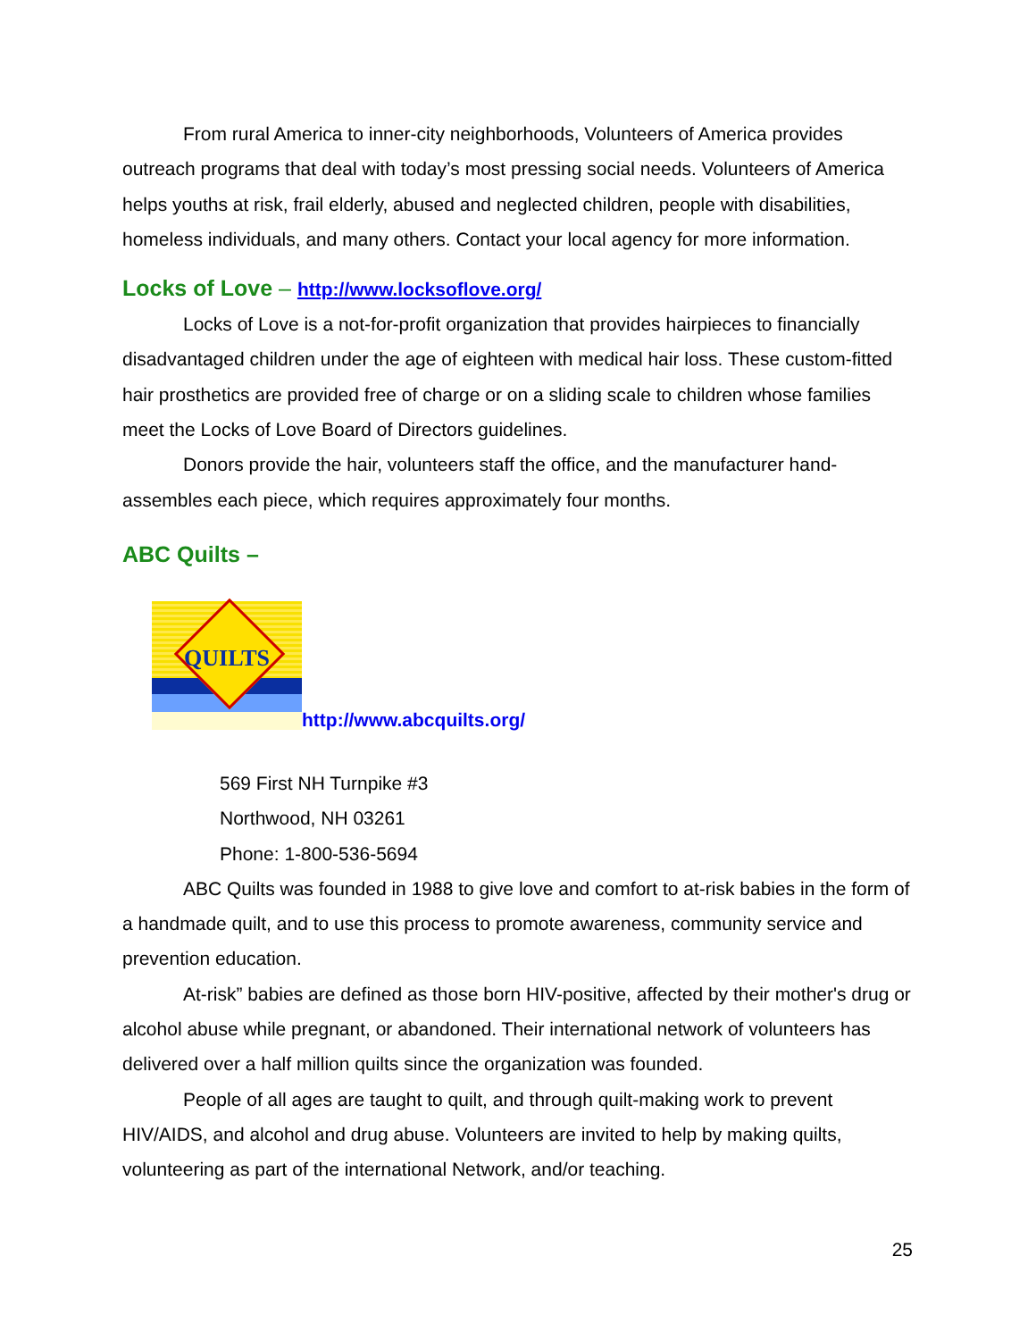From rural America to inner-city neighborhoods, Volunteers of America provides outreach programs that deal with today’s most pressing social needs. Volunteers of America helps youths at risk, frail elderly, abused and neglected children, people with disabilities, homeless individuals, and many others. Contact your local agency for more information.
Locks of Love – http://www.locksoflove.org/
Locks of Love is a not-for-profit organization that provides hairpieces to financially disadvantaged children under the age of eighteen with medical hair loss. These custom-fitted hair prosthetics are provided free of charge or on a sliding scale to children whose families meet the Locks of Love Board of Directors guidelines.
Donors provide the hair, volunteers staff the office, and the manufacturer hand-assembles each piece, which requires approximately four months.
ABC Quilts –
QUILTS
http://www.abcquilts.org/
569 First NH Turnpike #3
Northwood, NH 03261
Phone: 1-800-536-5694
ABC Quilts was founded in 1988 to give love and comfort to at-risk babies in the form of a handmade quilt, and to use this process to promote awareness, community service and prevention education.
At-risk” babies are defined as those born HIV-positive, affected by their mother's drug or alcohol abuse while pregnant, or abandoned. Their international network of volunteers has delivered over a half million quilts since the organization was founded.
People of all ages are taught to quilt, and through quilt-making work to prevent HIV/AIDS, and alcohol and drug abuse. Volunteers are invited to help by making quilts, volunteering as part of the international Network, and/or teaching.
25